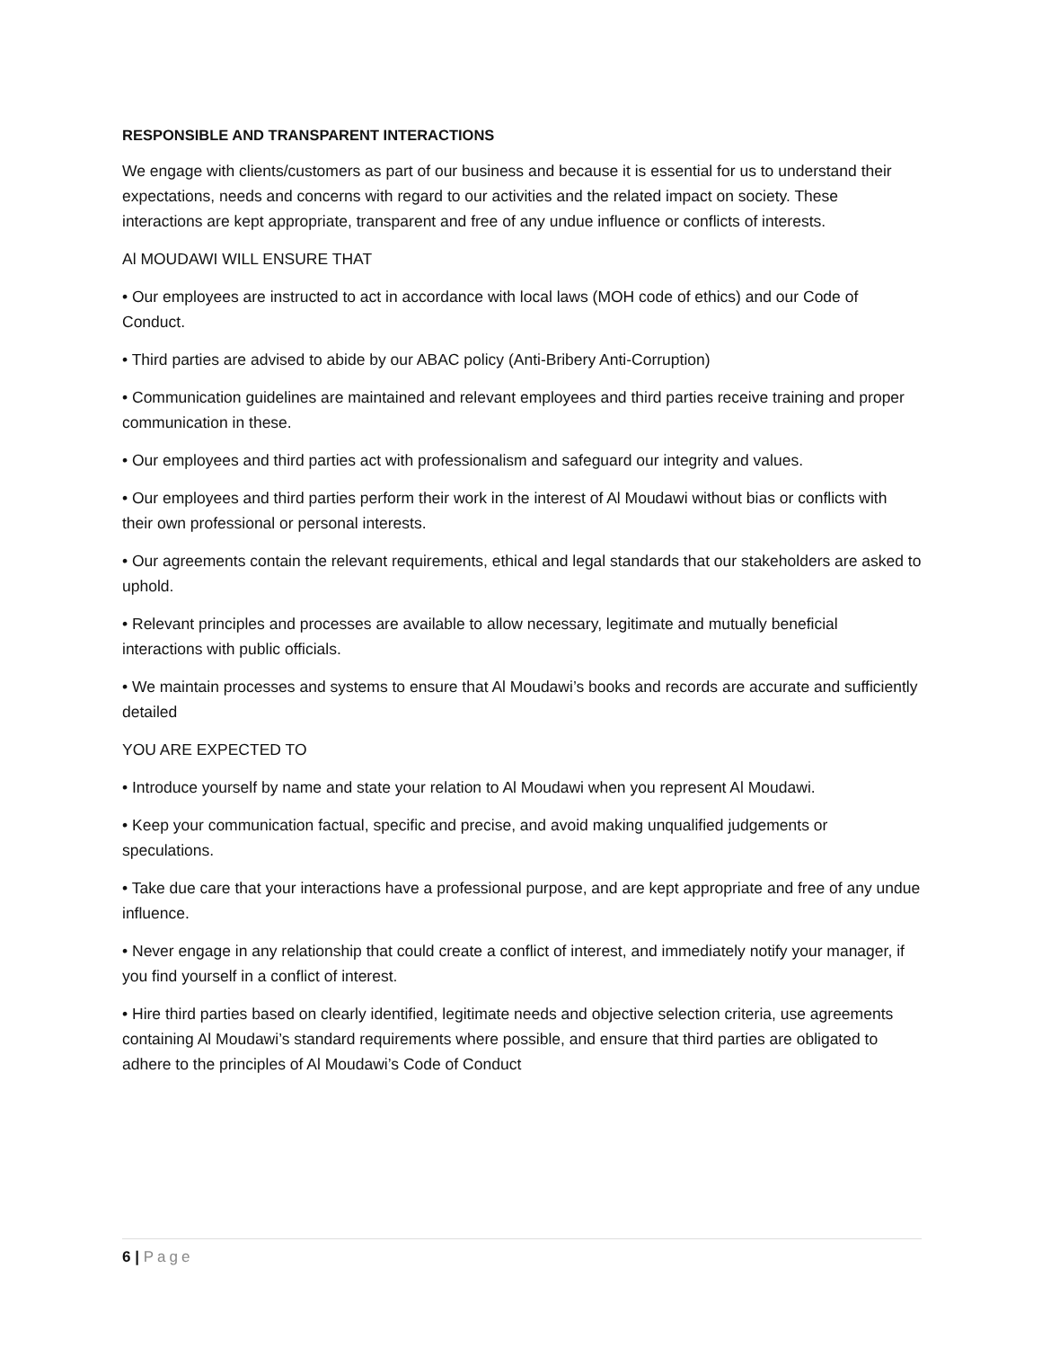RESPONSIBLE AND TRANSPARENT INTERACTIONS
We engage with clients/customers as part of our business and because it is essential for us to understand their expectations, needs and concerns with regard to our activities and the related impact on society. These interactions are kept appropriate, transparent and free of any undue influence or conflicts of interests.
Al MOUDAWI WILL ENSURE THAT
• Our employees are instructed to act in accordance with local laws (MOH code of ethics) and our Code of Conduct.
• Third parties are advised to abide by our ABAC policy (Anti-Bribery Anti-Corruption)
• Communication guidelines are maintained and relevant employees and third parties receive training and proper communication in these.
• Our employees and third parties act with professionalism and safeguard our integrity and values.
• Our employees and third parties perform their work in the interest of Al Moudawi without bias or conflicts with their own professional or personal interests.
• Our agreements contain the relevant requirements, ethical and legal standards that our stakeholders are asked to uphold.
• Relevant principles and processes are available to allow necessary, legitimate and mutually beneficial interactions with public officials.
• We maintain processes and systems to ensure that Al Moudawi’s books and records are accurate and sufficiently detailed
YOU ARE EXPECTED TO
• Introduce yourself by name and state your relation to Al Moudawi when you represent Al Moudawi.
• Keep your communication factual, specific and precise, and avoid making unqualified judgements or speculations.
• Take due care that your interactions have a professional purpose, and are kept appropriate and free of any undue influence.
• Never engage in any relationship that could create a conflict of interest, and immediately notify your manager, if you find yourself in a conflict of interest.
• Hire third parties based on clearly identified, legitimate needs and objective selection criteria, use agreements containing Al Moudawi’s standard requirements where possible, and ensure that third parties are obligated to adhere to the principles of Al Moudawi’s Code of Conduct
6 | Page